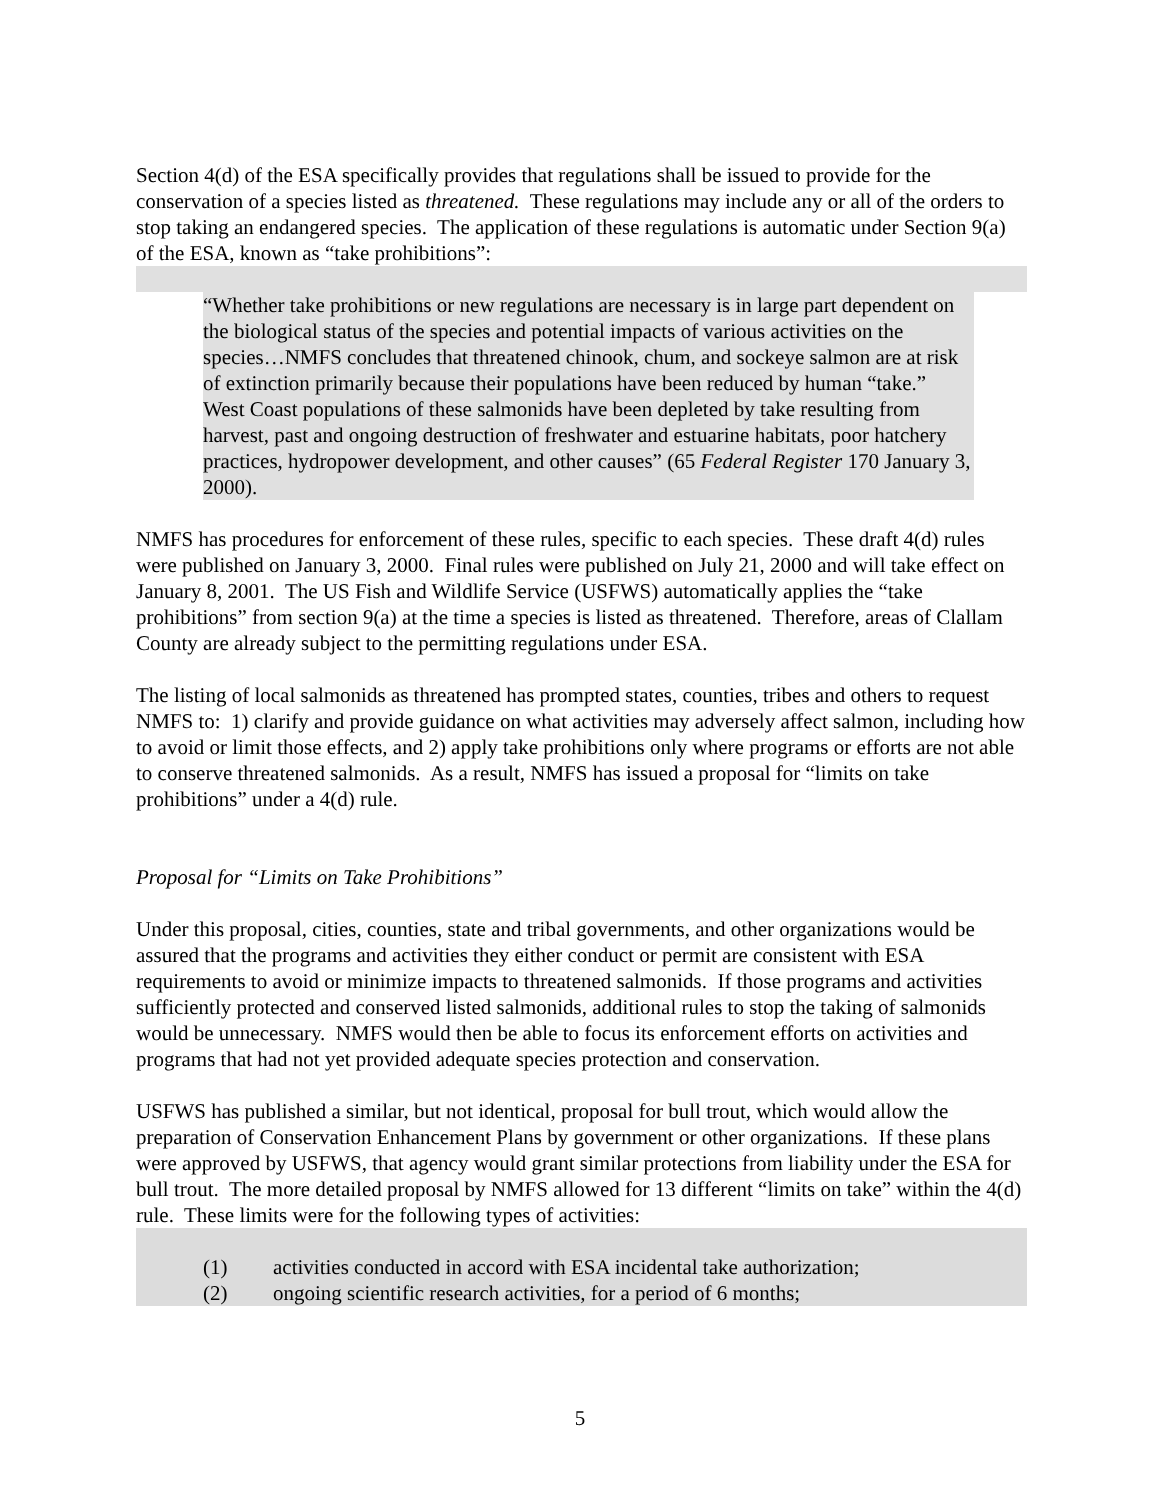Section 4(d) of the ESA specifically provides that regulations shall be issued to provide for the conservation of a species listed as threatened. These regulations may include any or all of the orders to stop taking an endangered species. The application of these regulations is automatic under Section 9(a) of the ESA, known as “take prohibitions”:
“Whether take prohibitions or new regulations are necessary is in large part dependent on the biological status of the species and potential impacts of various activities on the species…NMFS concludes that threatened chinook, chum, and sockeye salmon are at risk of extinction primarily because their populations have been reduced by human “take.” West Coast populations of these salmonids have been depleted by take resulting from harvest, past and ongoing destruction of freshwater and estuarine habitats, poor hatchery practices, hydropower development, and other causes” (65 Federal Register 170 January 3, 2000).
NMFS has procedures for enforcement of these rules, specific to each species. These draft 4(d) rules were published on January 3, 2000. Final rules were published on July 21, 2000 and will take effect on January 8, 2001. The US Fish and Wildlife Service (USFWS) automatically applies the “take prohibitions” from section 9(a) at the time a species is listed as threatened. Therefore, areas of Clallam County are already subject to the permitting regulations under ESA.
The listing of local salmonids as threatened has prompted states, counties, tribes and others to request NMFS to: 1) clarify and provide guidance on what activities may adversely affect salmon, including how to avoid or limit those effects, and 2) apply take prohibitions only where programs or efforts are not able to conserve threatened salmonids. As a result, NMFS has issued a proposal for “limits on take prohibitions” under a 4(d) rule.
Proposal for “Limits on Take Prohibitions”
Under this proposal, cities, counties, state and tribal governments, and other organizations would be assured that the programs and activities they either conduct or permit are consistent with ESA requirements to avoid or minimize impacts to threatened salmonids. If those programs and activities sufficiently protected and conserved listed salmonids, additional rules to stop the taking of salmonids would be unnecessary. NMFS would then be able to focus its enforcement efforts on activities and programs that had not yet provided adequate species protection and conservation.
USFWS has published a similar, but not identical, proposal for bull trout, which would allow the preparation of Conservation Enhancement Plans by government or other organizations. If these plans were approved by USFWS, that agency would grant similar protections from liability under the ESA for bull trout. The more detailed proposal by NMFS allowed for 13 different “limits on take” within the 4(d) rule. These limits were for the following types of activities:
(1) activities conducted in accord with ESA incidental take authorization;
(2) ongoing scientific research activities, for a period of 6 months;
5